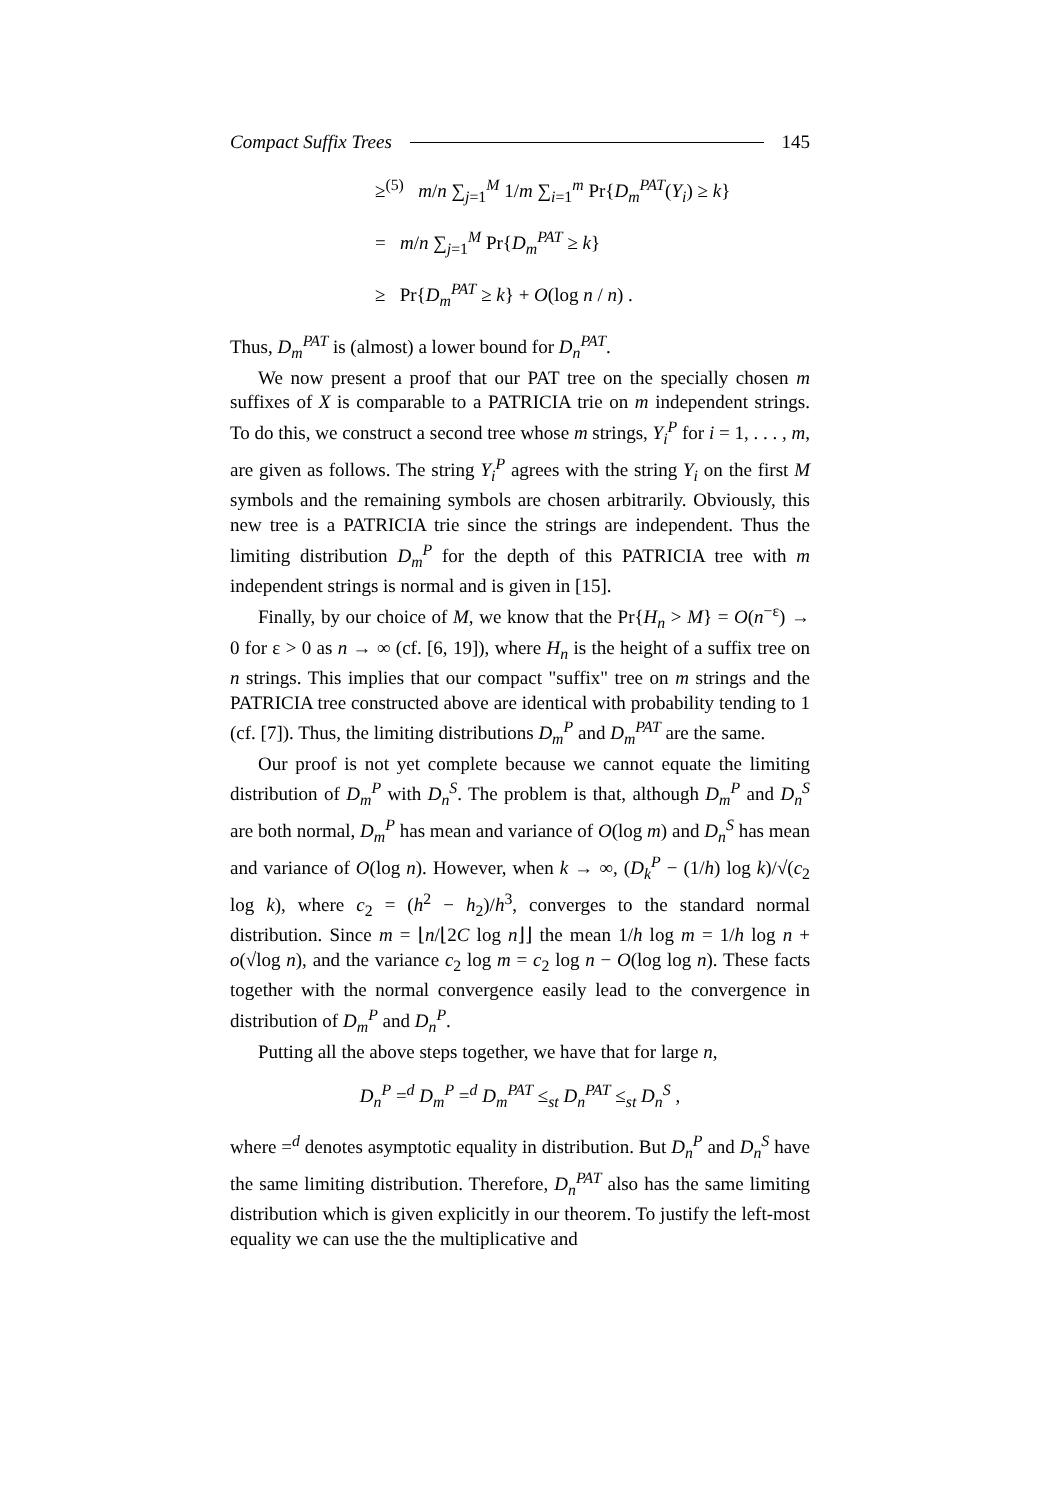Compact Suffix Trees 145
≥<sup>(5)</sup> m/n ∑<sub>j=1</sub><sup>M</sup> 1/m ∑<sub>i=1</sub><sup>m</sup> Pr{D<sub>m</sub><sup>PAT</sup>(Y<sub>i</sub>) ≥ k}
= m/n ∑<sub>j=1</sub><sup>M</sup> Pr{D<sub>m</sub><sup>PAT</sup> ≥ k}
≥ Pr{D<sub>m</sub><sup>PAT</sup> ≥ k} + O(log n / n) .
Thus, D<sub>m</sub><sup>PAT</sup> is (almost) a lower bound for D<sub>n</sub><sup>PAT</sup>.
We now present a proof that our PAT tree on the specially chosen m suffixes of X is comparable to a PATRICIA trie on m independent strings. To do this, we construct a second tree whose m strings, Y<sub>i</sub><sup>P</sup> for i = 1, . . . , m, are given as follows. The string Y<sub>i</sub><sup>P</sup> agrees with the string Y<sub>i</sub> on the first M symbols and the remaining symbols are chosen arbitrarily. Obviously, this new tree is a PATRICIA trie since the strings are independent. Thus the limiting distribution D<sub>m</sub><sup>P</sup> for the depth of this PATRICIA tree with m independent strings is normal and is given in [15].
Finally, by our choice of M, we know that the Pr{H<sub>n</sub> > M} = O(n<sup>−ε</sup>) → 0 for ε > 0 as n → ∞ (cf. [6, 19]), where H<sub>n</sub> is the height of a suffix tree on n strings. This implies that our compact "suffix" tree on m strings and the PATRICIA tree constructed above are identical with probability tending to 1 (cf. [7]). Thus, the limiting distributions D<sub>m</sub><sup>P</sup> and D<sub>m</sub><sup>PAT</sup> are the same.
Our proof is not yet complete because we cannot equate the limiting distribution of D<sub>m</sub><sup>P</sup> with D<sub>n</sub><sup>S</sup>. The problem is that, although D<sub>m</sub><sup>P</sup> and D<sub>n</sub><sup>S</sup> are both normal, D<sub>m</sub><sup>P</sup> has mean and variance of O(log m) and D<sub>n</sub><sup>S</sup> has mean and variance of O(log n). However, when k → ∞, (D<sub>k</sub><sup>P</sup> − (1/h) log k)/√(c<sub>2</sub> log k), where c<sub>2</sub> = (h<sup>2</sup> − h<sub>2</sub>)/h<sup>3</sup>, converges to the standard normal distribution. Since m = ⌊n/⌊2C log n⌋⌋ the mean 1/h log m = 1/h log n + o(√log n), and the variance c<sub>2</sub> log m = c<sub>2</sub> log n − O(log log n). These facts together with the normal convergence easily lead to the convergence in distribution of D<sub>m</sub><sup>P</sup> and D<sub>n</sub><sup>P</sup>.
Putting all the above steps together, we have that for large n,
D<sub>n</sub><sup>P</sup> =<sup>d</sup> D<sub>m</sub><sup>P</sup> =<sup>d</sup> D<sub>m</sub><sup>PAT</sup> ≤<sub>st</sub> D<sub>n</sub><sup>PAT</sup> ≤<sub>st</sub> D<sub>n</sub><sup>S</sup> ,
where =<sup>d</sup> denotes asymptotic equality in distribution. But D<sub>n</sub><sup>P</sup> and D<sub>n</sub><sup>S</sup> have the same limiting distribution. Therefore, D<sub>n</sub><sup>PAT</sup> also has the same limiting distribution which is given explicitly in our theorem. To justify the left-most equality we can use the the multiplicative and